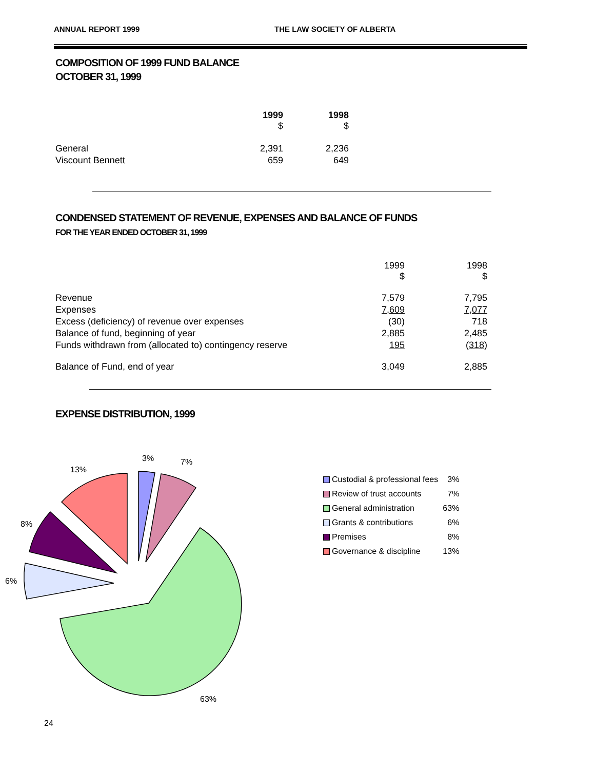ANNUAL REPORT 1999 THE LAW SOCIETY OF ALBERTA
COMPOSITION OF 1999 FUND BALANCE
OCTOBER 31, 1999
| | 1999 $ | 1998 $ |
| --- | --- | --- |
| General | 2,391 | 2,236 |
| Viscount Bennett | 659 | 649 |
CONDENSED STATEMENT OF REVENUE, EXPENSES AND BALANCE OF FUNDS
FOR THE YEAR ENDED OCTOBER 31, 1999
| | 1999 $ | 1998 $ |
| Revenue | 7,579 | 7,795 |
| Expenses | 7,609 | 7,077 |
| Excess (deficiency) of revenue over expenses | (30) | 718 |
| Balance of fund, beginning of year | 2,885 | 2,485 |
| Funds withdrawn from (allocated to) contingency reserve | 195 | (318) |
| Balance of Fund, end of year | 3,049 | 2,885 |
EXPENSE DISTRIBUTION, 1999
3%
7%
13%
8%
6%
63%
| Custodial & professional fees | 3% |
| Review of trust accounts | 7% |
| General administration | 63% |
| Grants & contributions | 6% |
| Premises | 8% |
| Governance & discipline | 13% |
24